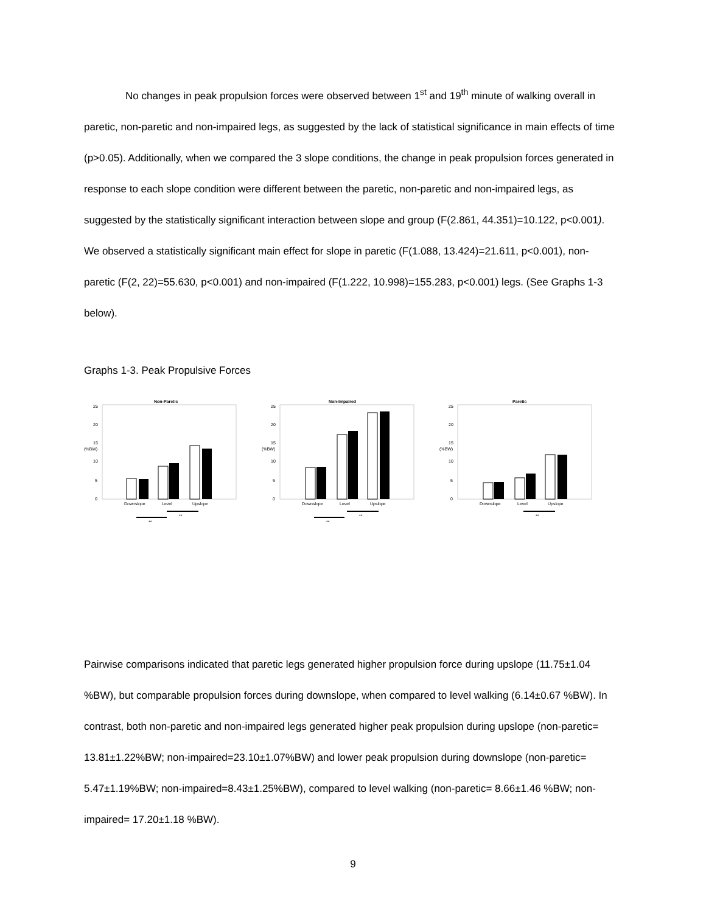No changes in peak propulsion forces were observed between 1<sup>st</sup> and 19<sup>th</sup> minute of walking overall in paretic, non-paretic and non-impaired legs, as suggested by the lack of statistical significance in main effects of time (p>0.05). Additionally, when we compared the 3 slope conditions, the change in peak propulsion forces generated in response to each slope condition were different between the paretic, non-paretic and non-impaired legs, as suggested by the statistically significant interaction between slope and group (F(2.861, 44.351)=10.122, p<0.001). We observed a statistically significant main effect for slope in paretic (F(1.088, 13.424)=21.611, p<0.001), non-paretic (F(2, 22)=55.630, p<0.001) and non-impaired (F(1.222, 10.998)=155.283, p<0.001) legs. (See Graphs 1-3 below).
Graphs 1-3. Peak Propulsive Forces
Non-Paretic
(%BW)
25
20
15
10
5
0
Downslope
Level
Upslope
**
**
Non-Impaired
(%BW)
25
20
15
10
5
0
Downslope
Level
Upslope
**
**
Paretic
(%BW)
25
20
15
10
5
0
Downslope
Level
Upslope
**
Pairwise comparisons indicated that paretic legs generated higher propulsion force during upslope (11.75±1.04 %BW), but comparable propulsion forces during downslope, when compared to level walking (6.14±0.67 %BW). In contrast, both non-paretic and non-impaired legs generated higher peak propulsion during upslope (non-paretic= 13.81±1.22%BW; non-impaired=23.10±1.07%BW) and lower peak propulsion during downslope (non-paretic= 5.47±1.19%BW; non-impaired=8.43±1.25%BW), compared to level walking (non-paretic= 8.66±1.46 %BW; non-impaired= 17.20±1.18 %BW).
9